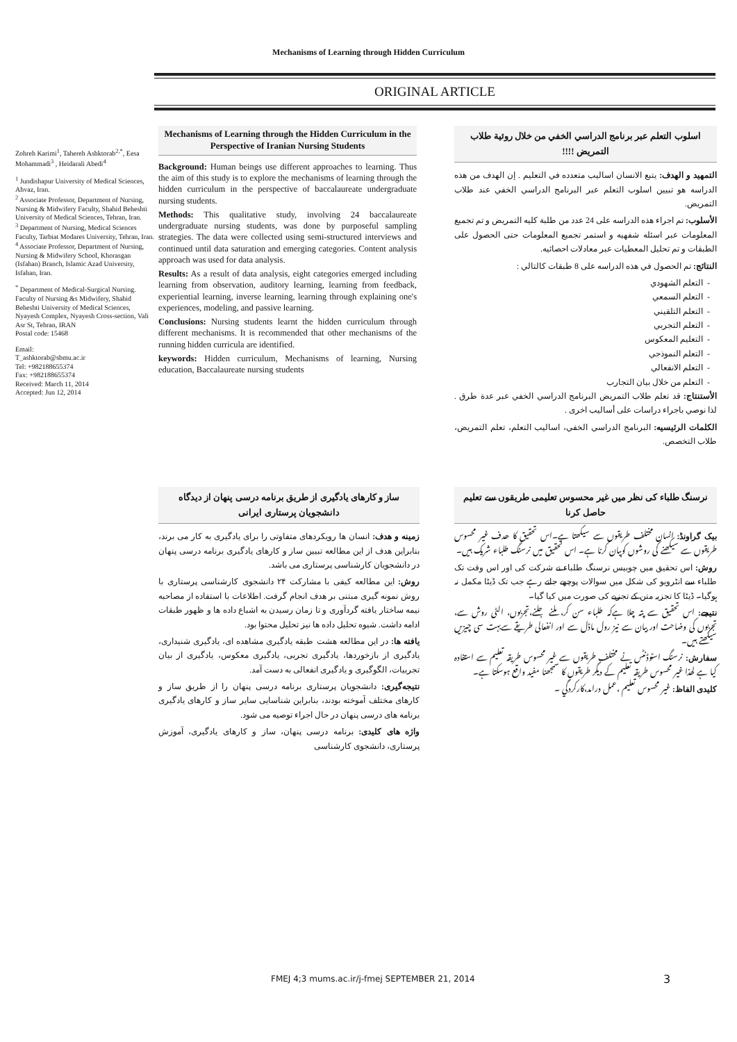Mechanisms of Learning through Hidden Curriculum
ORIGINAL ARTICLE
Zohreh Karimi<sup>1</sup>, Tahereh Ashktorab<sup>2,*</sup>, Eesa Mohammadi<sup>3</sup> , Heidarali Abedi<sup>4</sup>
<sup>1</sup> Jundishapur University of Medical Sciences, Ahvaz, Iran.
<sup>2</sup> Associate Professor, Department of Nursing, Nursing & Midwifery Faculty, Shahid Beheshti University of Medical Sciences, Tehran, Iran.
<sup>3</sup> Department of Nursing, Medical Sciences Faculty, Tarbiat Modares University, Tehran, Iran.
<sup>4</sup> Associate Professor, Department of Nursing, Nursing & Midwifery School, Khorasgan (Isfahan) Branch, Islamic Azad University, Isfahan, Iran.
<sup>*</sup> Department of Medical-Surgical Nursing. Faculty of Nursing &s Midwifery, Shahid Beheshti University of Medical Sciences, Nyayesh Complex, Nyayesh Cross-section, Vali Asr St, Tehran, IRAN
Postal code: 15468
Email:
T_ashktorab@sbmu.ac.ir
Tel: +982188655374
Fax: +982188655374
Received: March 11, 2014
Accepted: Jun 12, 2014
Mechanisms of Learning through the Hidden Curriculum in the Perspective of Iranian Nursing Students
Background: Human beings use different approaches to learning. Thus the aim of this study is to explore the mechanisms of learning through the hidden curriculum in the perspective of baccalaureate undergraduate nursing students.
Methods: This qualitative study, involving 24 baccalaureate undergraduate nursing students, was done by purposeful sampling strategies. The data were collected using semi-structured interviews and continued until data saturation and emerging categories. Content analysis approach was used for data analysis.
Results: As a result of data analysis, eight categories emerged including learning from observation, auditory learning, learning from feedback, experiential learning, inverse learning, learning through explaining one's experiences, modeling, and passive learning.
Conclusions: Nursing students learnt the hidden curriculum through different mechanisms. It is recommended that other mechanisms of the running hidden curricula are identified.
keywords: Hidden curriculum, Mechanisms of learning, Nursing education, Baccalaureate nursing students
اسلوب التعلم عبر برنامج الدراسي الخفي من خلال روئية طلاب التمريض !!!!
التمهيد و الهدف: يتبع الانسان اساليب متعدده في التعليم . إن الهدف من هذه الدراسه هو تبيين اسلوب التعلم عبر البرنامج الدراسي الخفي عند طلاب التمريض.
الأسلوب: تم اجراء هذه الدراسه على 24 عدد من طلبة كليه التمريض و تم تجميع المعلومات عبر اسئله شفهيه و استمر تجميع المعلومات حتى الحصول على الطبقات و تم تحليل المعطيات عبر معادلات احصائيه.
النتائج: تم الحصول في هذه الدراسه على 8 طبقات كالتالي :
التعلم الشهودي
التعلم السمعي
التعلم التلقيني
التعلم التجربي
التعليم المعكوس
التعلم النموذجي
التعلم الانفعالي
التعلم من خلال بيان التجارب
الأستنتاج: قد تعلم طلاب التمريض البرنامج الدراسي الخفي عبر عدة طرق . لذا نوصي باجراء دراسات على أساليب اخرى .
الكلمات الرئيسيه: البرنامج الدراسي الخفي، اساليب التعلم، تعلم التمريض، طلاب التخصص.
ساز و کارهای یادگیری از طریق برنامه درسی پنهان از دیدگاه دانشجویان پرستاری ایرانی
زمینه و هدف: انسان ها رویکردهای متفاوتی را برای یادگیری به کار می برند، بنابراین هدف از این مطالعه تبیین ساز و کارهای یادگیری برنامه درسی پنهان در دانشجویان کارشناسی پرستاری می باشد.
روش: این مطالعه کیفی با مشارکت ۲۴ دانشجوی کارشناسی پرستاری با روش نمونه گیری مبتنی بر هدف انجام گرفت. اطلاعات با استفاده از مصاحبه نیمه ساختار یافته گردآوری و تا زمان رسیدن به اشباع داده ها و ظهور طبقات ادامه داشت. شیوه تحلیل داده ها نیز تحلیل محتوا بود.
یافته ها: در این مطالعه هشت طبقه یادگیری مشاهده ای، یادگیری شنیداری، یادگیری از بازخوردها، یادگیری تجربی، یادگیری معکوس، یادگیری از بیان تجربیات، الگوگیری و یادگیری انفعالی به دست آمد.
نتیجه‌گیری: دانشجویان پرستاری برنامه درسی پنهان را از طریق ساز و کارهای مختلف آموخته بودند، بنابراین شناسایی سایر ساز و کارهای یادگیری برنامه های درسی پنهان در حال اجراء توصیه می شود.
واژه های کلیدی: برنامه درسی پنهان، ساز و کارهای یادگیری، آموزش پرستاری، دانشجوی کارشناسی
نرسنگ طلباء کی نظر میں غیر محسوس تعلیمی طریقوں سے تعلیم حاصل کرنا
بیک گراونڈ: انسان مختلف طریقوں سے سیکھتا ہے۔اس تحقیق کا ھدف غیر محسوس طریقوں سے سیکھنے کی روشوں کوبیان کرنا ہے۔ اس تحقیق میں نرسنگ طلباء شریک ہیں۔
روش: اس تحقیق میں چوبیس نرسنگ طلباء نے شرکت کی اور اس وقت تک طلباء سے انٹرویو کی شکل میں سوالات پوچھے جاتے رہے جب تک ڈیٹا مکمل نہ ہوگیا۔ ڈیٹا کا تجزیہ متن کے تجزیے کی صورت میں کیا گیا۔
نتیجے: اس تحقیق سے پتہ چلا ہےکہ طلباء سن کر، ملنے جلنے،تجربوں، الٹی روش سے، تجربوں کی وضاحت اور بیان سے نیز رول ماڈل سے اور انفعالی طریقے سےبہت سی چیزیں سیکھتے ہیں۔
سفارش: نرسنگ اسٹوڈنٹس نے مختلف طریقوں سے غیر محسوس طریقہ تعلیم سے استفادہ کیا ہے لھذا غیر محسوس طریقہ تعلیم کے دیگر طریقوں کا سمجھنا مفید واقع ہوسکتا ہے۔
کلیدی الفاظ: غیر محسوس تعلیم ،عمل درامد،کارکردگي ۔
FMEJ 4;3 mums.ac.ir/j-fmej SEPTEMBER 21, 2014
3